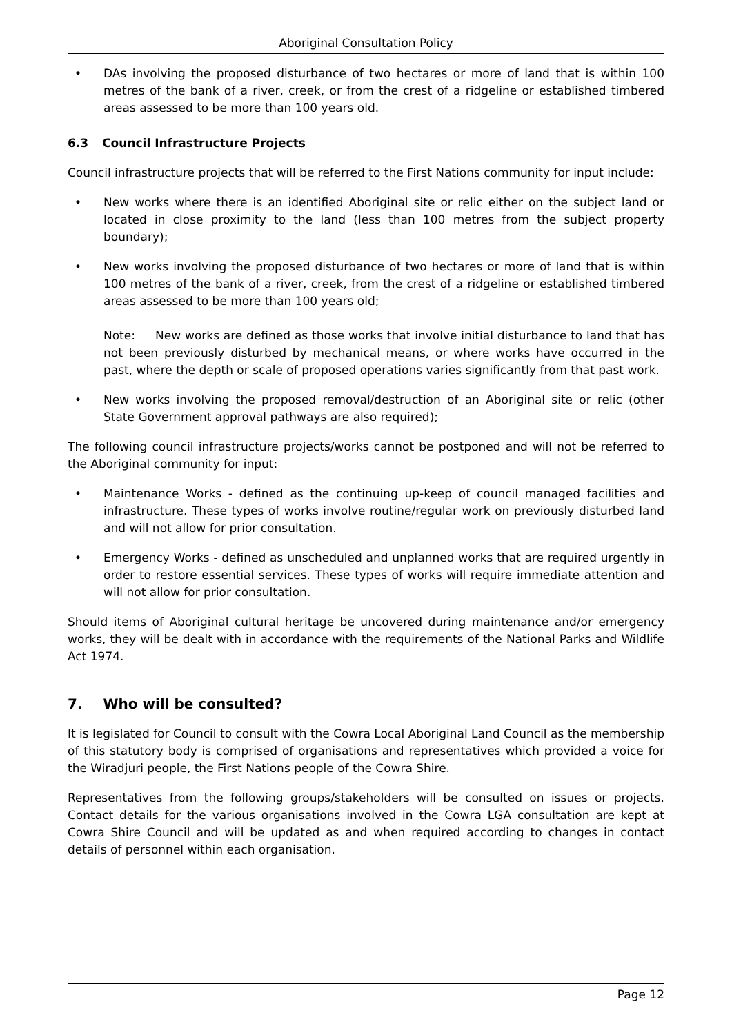Aboriginal Consultation Policy
• DAs involving the proposed disturbance of two hectares or more of land that is within 100 metres of the bank of a river, creek, or from the crest of a ridgeline or established timbered areas assessed to be more than 100 years old.
6.3 Council Infrastructure Projects
Council infrastructure projects that will be referred to the First Nations community for input include:
• New works where there is an identified Aboriginal site or relic either on the subject land or located in close proximity to the land (less than 100 metres from the subject property boundary);
• New works involving the proposed disturbance of two hectares or more of land that is within 100 metres of the bank of a river, creek, from the crest of a ridgeline or established timbered areas assessed to be more than 100 years old;
Note: New works are defined as those works that involve initial disturbance to land that has not been previously disturbed by mechanical means, or where works have occurred in the past, where the depth or scale of proposed operations varies significantly from that past work.
• New works involving the proposed removal/destruction of an Aboriginal site or relic (other State Government approval pathways are also required);
The following council infrastructure projects/works cannot be postponed and will not be referred to the Aboriginal community for input:
• Maintenance Works - defined as the continuing up-keep of council managed facilities and infrastructure. These types of works involve routine/regular work on previously disturbed land and will not allow for prior consultation.
• Emergency Works - defined as unscheduled and unplanned works that are required urgently in order to restore essential services. These types of works will require immediate attention and will not allow for prior consultation.
Should items of Aboriginal cultural heritage be uncovered during maintenance and/or emergency works, they will be dealt with in accordance with the requirements of the National Parks and Wildlife Act 1974.
7. Who will be consulted?
It is legislated for Council to consult with the Cowra Local Aboriginal Land Council as the membership of this statutory body is comprised of organisations and representatives which provided a voice for the Wiradjuri people, the First Nations people of the Cowra Shire.
Representatives from the following groups/stakeholders will be consulted on issues or projects. Contact details for the various organisations involved in the Cowra LGA consultation are kept at Cowra Shire Council and will be updated as and when required according to changes in contact details of personnel within each organisation.
Page 12